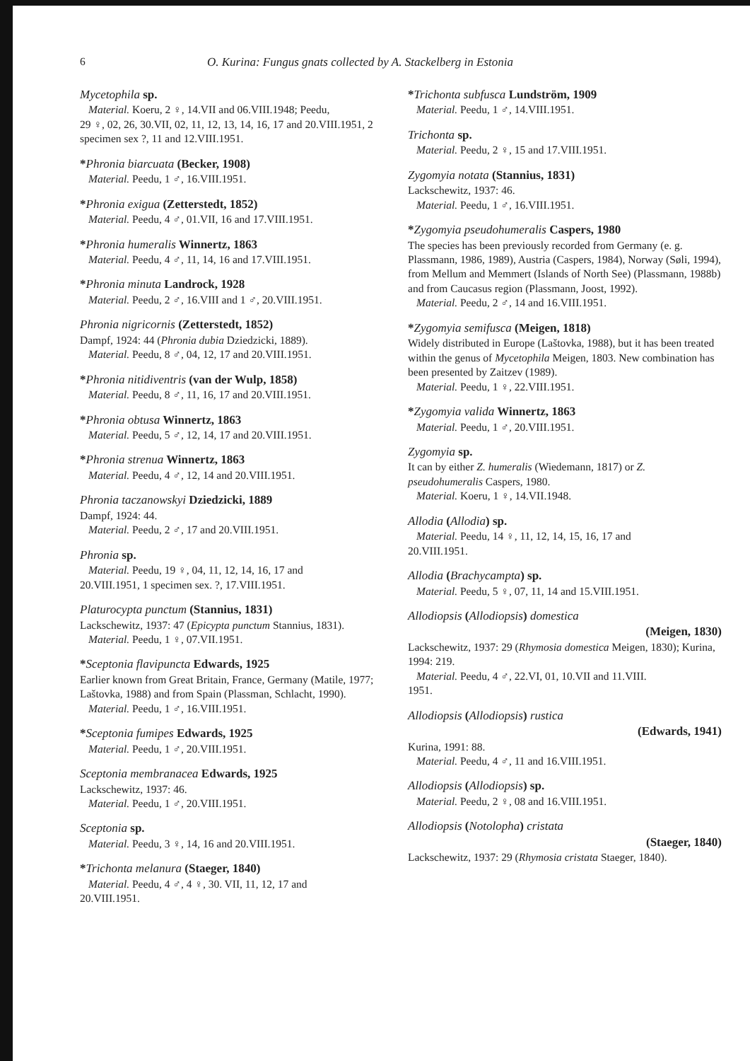6 O. Kurina: Fungus gnats collected by A. Stackelberg in Estonia
Mycetophila sp.
Material. Koeru, 2 ♀, 14.VII and 06.VIII.1948; Peedu,
29 ♀, 02, 26, 30.VII, 02, 11, 12, 13, 14, 16, 17 and 20.VIII.1951, 2 specimen sex ?, 11 and 12.VIII.1951.
*Phronia biarcuata (Becker, 1908)
Material. Peedu, 1 ♂, 16.VIII.1951.
*Phronia exigua (Zetterstedt, 1852)
Material. Peedu, 4 ♂, 01.VII, 16 and 17.VIII.1951.
*Phronia humeralis Winnertz, 1863
Material. Peedu, 4 ♂, 11, 14, 16 and 17.VIII.1951.
*Phronia minuta Landrock, 1928
Material. Peedu, 2 ♂, 16.VIII and 1 ♂, 20.VIII.1951.
Phronia nigricornis (Zetterstedt, 1852)
Dampf, 1924: 44 (Phronia dubia Dziedzicki, 1889).
Material. Peedu, 8 ♂, 04, 12, 17 and 20.VIII.1951.
*Phronia nitidiventris (van der Wulp, 1858)
Material. Peedu, 8 ♂, 11, 16, 17 and 20.VIII.1951.
*Phronia obtusa Winnertz, 1863
Material. Peedu, 5 ♂, 12, 14, 17 and 20.VIII.1951.
*Phronia strenua Winnertz, 1863
Material. Peedu, 4 ♂, 12, 14 and 20.VIII.1951.
Phronia taczanowskyi Dziedzicki, 1889
Dampf, 1924: 44.
Material. Peedu, 2 ♂, 17 and 20.VIII.1951.
Phronia sp.
Material. Peedu, 19 ♀, 04, 11, 12, 14, 16, 17 and
20.VIII.1951, 1 specimen sex. ?, 17.VIII.1951.
Platurocypta punctum (Stannius, 1831)
Lackschewitz, 1937: 47 (Epicypta punctum Stannius, 1831).
Material. Peedu, 1 ♀, 07.VII.1951.
*Sceptonia flavipuncta Edwards, 1925
Earlier known from Great Britain, France, Germany (Matile, 1977; Laštovka, 1988) and from Spain (Plassman, Schlacht, 1990).
Material. Peedu, 1 ♂, 16.VIII.1951.
*Sceptonia fumipes Edwards, 1925
Material. Peedu, 1 ♂, 20.VIII.1951.
Sceptonia membranacea Edwards, 1925
Lackschewitz, 1937: 46.
Material. Peedu, 1 ♂, 20.VIII.1951.
Sceptonia sp.
Material. Peedu, 3 ♀, 14, 16 and 20.VIII.1951.
*Trichonta melanura (Staeger, 1840)
Material. Peedu, 4 ♂, 4 ♀, 30. VII, 11, 12, 17 and
20.VIII.1951.
*Trichonta subfusca Lundström, 1909
Material. Peedu, 1 ♂, 14.VIII.1951.
Trichonta sp.
Material. Peedu, 2 ♀, 15 and 17.VIII.1951.
Zygomyia notata (Stannius, 1831)
Lackschewitz, 1937: 46.
Material. Peedu, 1 ♂, 16.VIII.1951.
*Zygomyia pseudohumeralis Caspers, 1980
The species has been previously recorded from Germany (e. g. Plassmann, 1986, 1989), Austria (Caspers, 1984), Norway (Søli, 1994), from Mellum and Memmert (Islands of North See) (Plassmann, 1988b) and from Caucasus region (Plassmann, Joost, 1992).
Material. Peedu, 2 ♂, 14 and 16.VIII.1951.
*Zygomyia semifusca (Meigen, 1818)
Widely distributed in Europe (Laštovka, 1988), but it has been treated within the genus of Mycetophila Meigen, 1803. New combination has been presented by Zaitzev (1989).
Material. Peedu, 1 ♀, 22.VIII.1951.
*Zygomyia valida Winnertz, 1863
Material. Peedu, 1 ♂, 20.VIII.1951.
Zygomyia sp.
It can by either Z. humeralis (Wiedemann, 1817) or Z. pseudohumeralis Caspers, 1980.
Material. Koeru, 1 ♀, 14.VII.1948.
Allodia (Allodia) sp.
Material. Peedu, 14 ♀, 11, 12, 14, 15, 16, 17 and
20.VIII.1951.
Allodia (Brachycampta) sp.
Material. Peedu, 5 ♀, 07, 11, 14 and 15.VIII.1951.
Allodiopsis (Allodiopsis) domestica
(Meigen, 1830)
Lackschewitz, 1937: 29 (Rhymosia domestica Meigen, 1830); Kurina, 1994: 219.
Material. Peedu, 4 ♂, 22.VI, 01, 10.VII and 11.VIII.
1951.
Allodiopsis (Allodiopsis) rustica
(Edwards, 1941)
Kurina, 1991: 88.
Material. Peedu, 4 ♂, 11 and 16.VIII.1951.
Allodiopsis (Allodiopsis) sp.
Material. Peedu, 2 ♀, 08 and 16.VIII.1951.
Allodiopsis (Notolopha) cristata
(Staeger, 1840)
Lackschewitz, 1937: 29 (Rhymosia cristata Staeger, 1840).